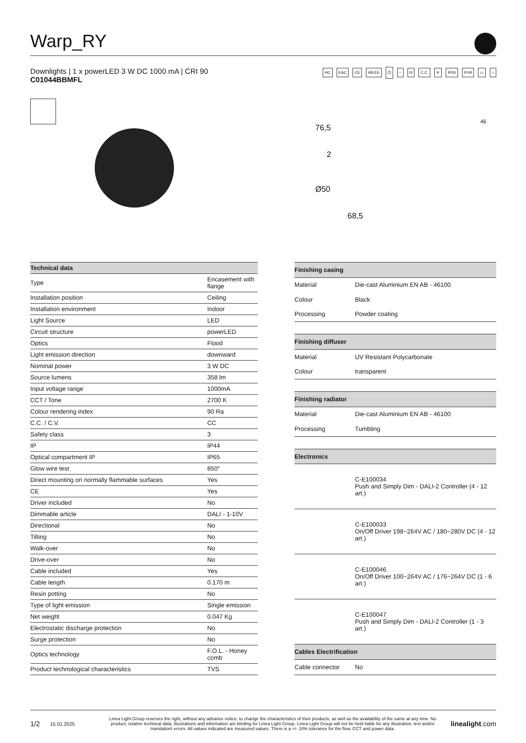Warp_RY
Downlights | 1 x powerLED 3 W DC 1000 mA | CRI 90
C01044BBMFL
HC EAC CE WEEE ⏻ ~ III C.C. ✕ IP65 IP44 ▭ ⌂
76,5
2
Ø50
68,5
46
| Technical data | |
| --- | --- |
| Type | Encasement with flange |
| Installation position | Ceiling |
| Installation environment | Indoor |
| Light Source | LED |
| Circuit structure | powerLED |
| Optics | Flood |
| Light emission direction | downward |
| Nominal power | 3 W DC |
| Source lumens | 358 lm |
| Input voltage range | 1000mA |
| CCT / Tone | 2700 K |
| Colour rendering index | 90 Ra |
| C.C. / C.V. | CC |
| Safety class | 3 |
| IP | IP44 |
| Optical compartment IP | IP65 |
| Glow wire test | 850° |
| Direct mounting on normally flammable surfaces | Yes |
| CE | Yes |
| Driver included | No |
| Dimmable article | DALI - 1-10V |
| Directional | No |
| Tilting | No |
| Walk-over | No |
| Drive-over | No |
| Cable included | Yes |
| Cable length | 0.170 m |
| Resin potting | No |
| Type of light emission | Single emission |
| Net weight | 0.047 Kg |
| Electrostatic discharge protection | No |
| Surge protection | No |
| Optics technology | F.O.L. - Honey comb |
| Product technological characteristics | TVS |
| Finishing casing | |
| --- | --- |
| Material | Die-cast Aluminium EN AB - 46100 |
| Colour | Black |
| Processing | Powder coating |
| Finishing diffuser | |
| Material | UV Resistant Polycarbonate |
| Colour | transparent |
| Finishing radiator | |
| Material | Die-cast Aluminium EN AB - 46100 |
| Processing | Tumbling |
| Electronics | |
| | C-E100034 Push and Simply Dim - DALI-2 Controller (4 - 12 art.) |
| | C-E100033 On/Off Driver 198~264V AC / 180~280V DC (4 - 12 art.) |
| | C-E100046 On/Off Driver 100~264V AC / 176~264V DC (1 - 6 art.) |
| | C-E100047 Push and Simply Dim - DALI-2 Controller (1 - 3 art.) |
| Cables Electrification | |
| Cable connector | No |
1/2 15.01.2025 Linea Light Group reserves the right, without any advance notice, to change the characteristics of their products, as well as the availability of the same at any time. No product, relative technical data, illustrations and information are binding for Linea Light Group. Linea Light Group will not be held liable for any illustration, text and/or translation\ errors. All values indicated are measured values. There is a +/- 10% tolerance for the flow, CCT and power data. linealight.com